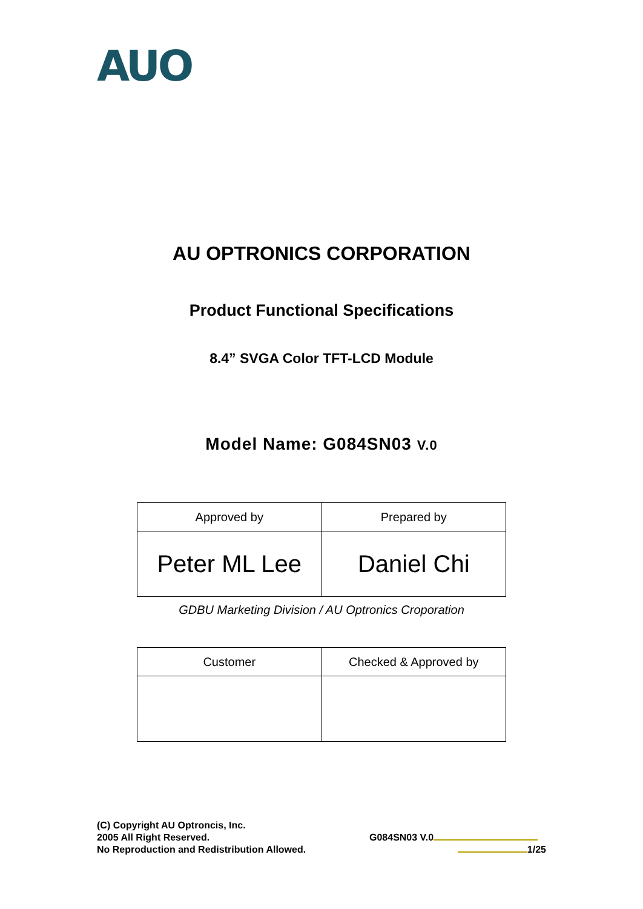AUO
AU OPTRONICS CORPORATION
Product Functional Specifications
8.4” SVGA Color TFT-LCD Module
Model Name: G084SN03 V.0
| Approved by | Prepared by |
| --- | --- |
| Peter ML Lee | Daniel Chi |
GDBU Marketing Division / AU Optronics Croporation
| Customer | Checked & Approved by |
| --- | --- |
(C) Copyright AU Optroncis, Inc.
2005 All Right Reserved.
No Reproduction and Redistribution Allowed.
G084SN03 V.0
1/25